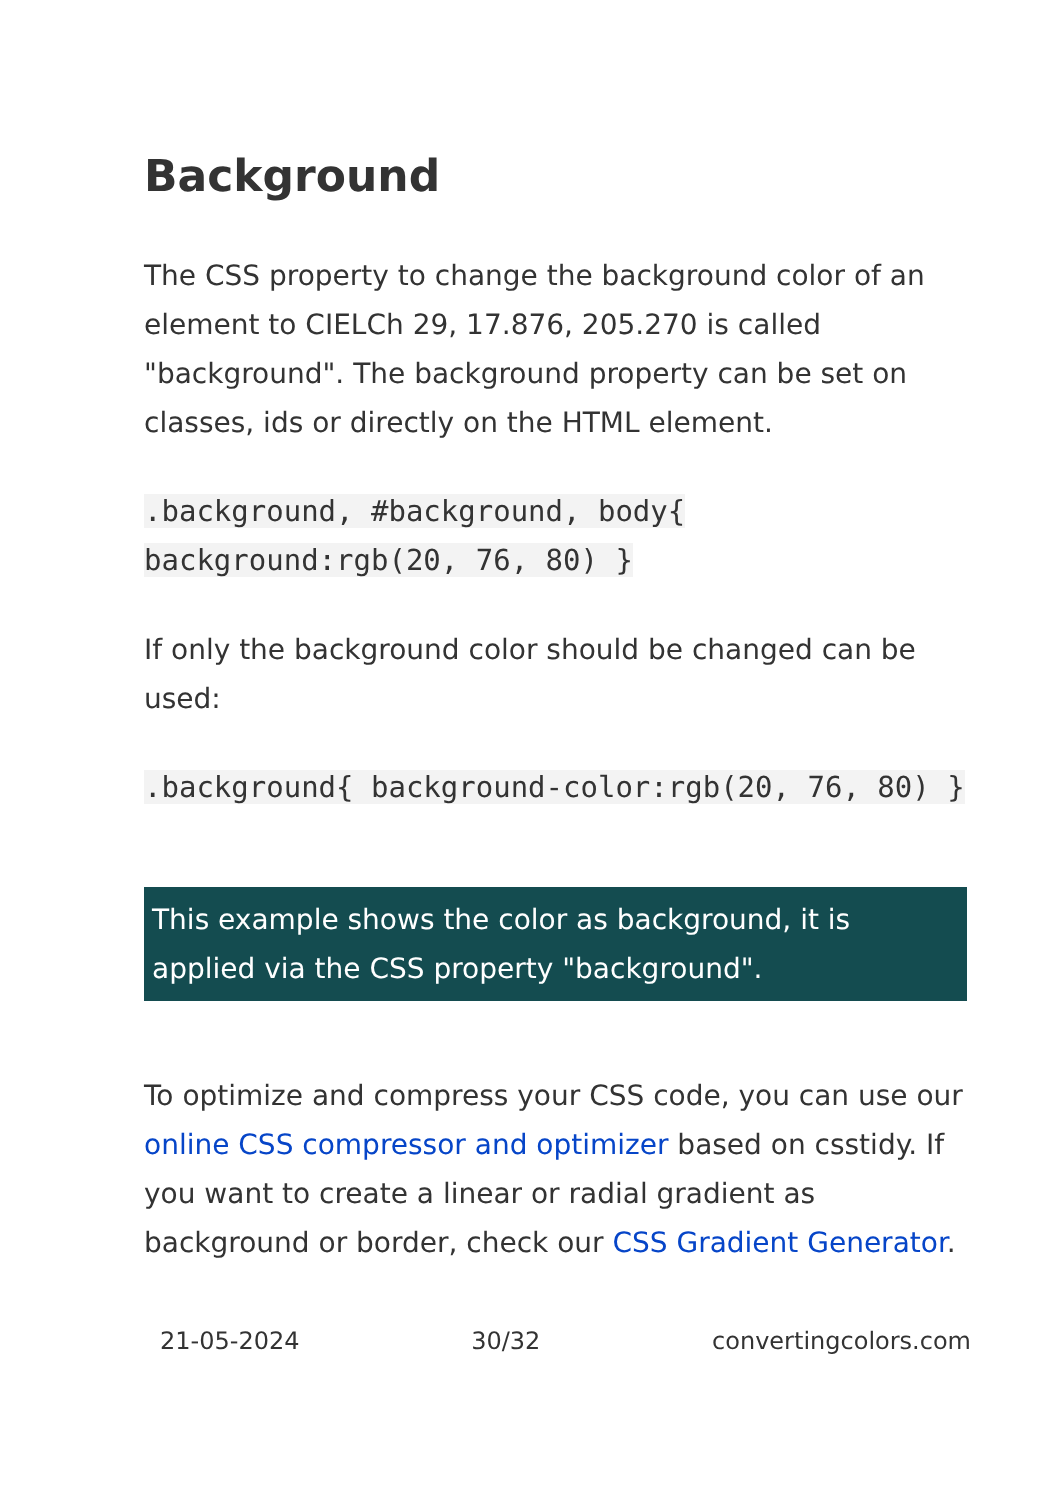Background
The CSS property to change the background color of an element to CIELCh 29, 17.876, 205.270 is called "background". The background property can be set on classes, ids or directly on the HTML element.
.background, #background, body{ background:rgb(20, 76, 80) }
If only the background color should be changed can be used:
.background{ background-color:rgb(20, 76, 80) }
This example shows the color as background, it is applied via the CSS property "background".
To optimize and compress your CSS code, you can use our online CSS compressor and optimizer based on csstidy. If you want to create a linear or radial gradient as background or border, check our CSS Gradient Generator.
21-05-2024 30/32 convertingcolors.com